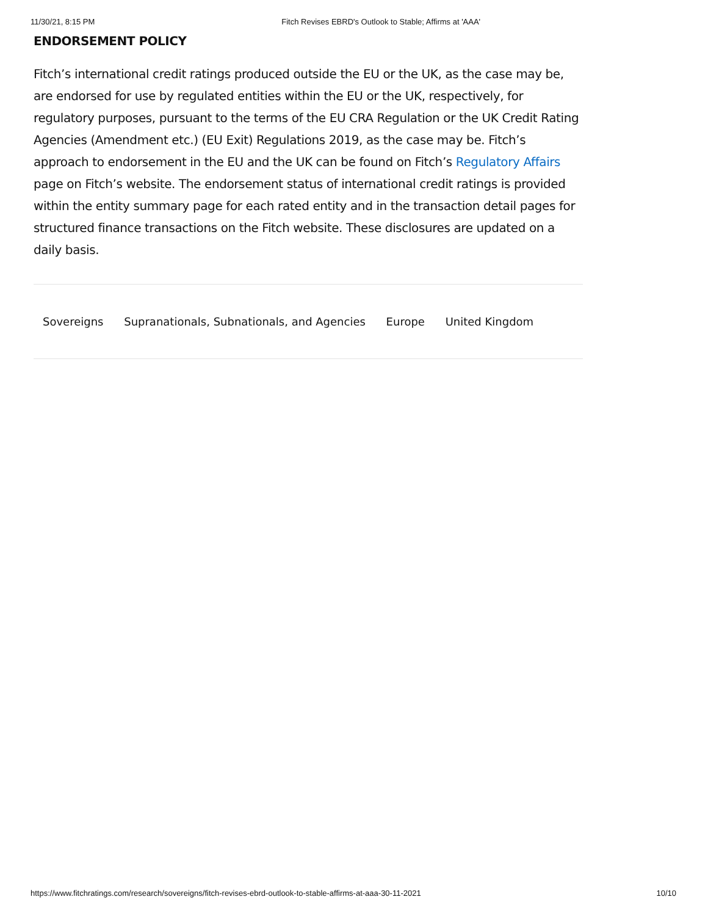11/30/21, 8:15 PM Fitch Revises EBRD's Outlook to Stable; Affirms at 'AAA'
ENDORSEMENT POLICY
Fitch’s international credit ratings produced outside the EU or the UK, as the case may be, are endorsed for use by regulated entities within the EU or the UK, respectively, for regulatory purposes, pursuant to the terms of the EU CRA Regulation or the UK Credit Rating Agencies (Amendment etc.) (EU Exit) Regulations 2019, as the case may be. Fitch’s approach to endorsement in the EU and the UK can be found on Fitch’s Regulatory Affairs page on Fitch’s website. The endorsement status of international credit ratings is provided within the entity summary page for each rated entity and in the transaction detail pages for structured finance transactions on the Fitch website. These disclosures are updated on a daily basis.
Sovereigns Supranationals, Subnationals, and Agencies Europe United Kingdom
https://www.fitchratings.com/research/sovereigns/fitch-revises-ebrd-outlook-to-stable-affirms-at-aaa-30-11-2021 10/10